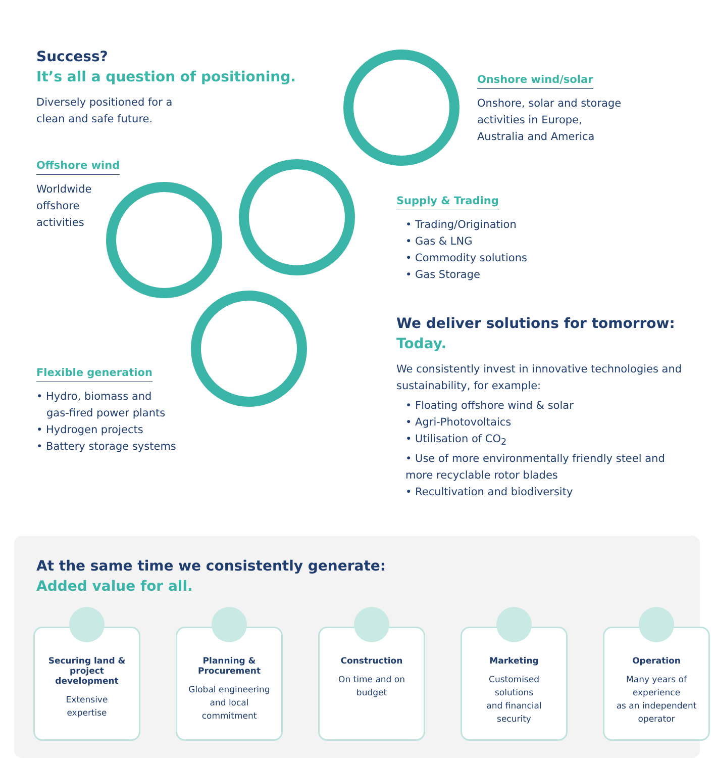Success?
It’s all a question of positioning.
Diversely positioned for a
clean and safe future.
Offshore wind
Worldwide
offshore
activities
Onshore wind/solar
Onshore, solar and storage
activities in Europe,
Australia and America
Supply & Trading
• Trading/Origination
• Gas & LNG
• Commodity solutions
• Gas Storage
Flexible generation
• Hydro, biomass and
gas-fired power plants
• Hydrogen projects
• Battery storage systems
We deliver solutions for tomorrow:
Today.
We consistently invest in innovative technologies and sustainability, for example:
• Floating offshore wind & solar
• Agri-Photovoltaics
• Utilisation of CO<sub>2</sub>
• Use of more environmentally friendly steel and more recyclable rotor blades
• Recultivation and biodiversity
At the same time we consistently generate:
Added value for all.
Securing land & project development
Extensive
expertise
Planning & Procurement
Global engineering
and local
commitment
Construction
On time and on
budget
Marketing
Customised
solutions
and financial
security
Operation
Many years of
experience
as an independent
operator